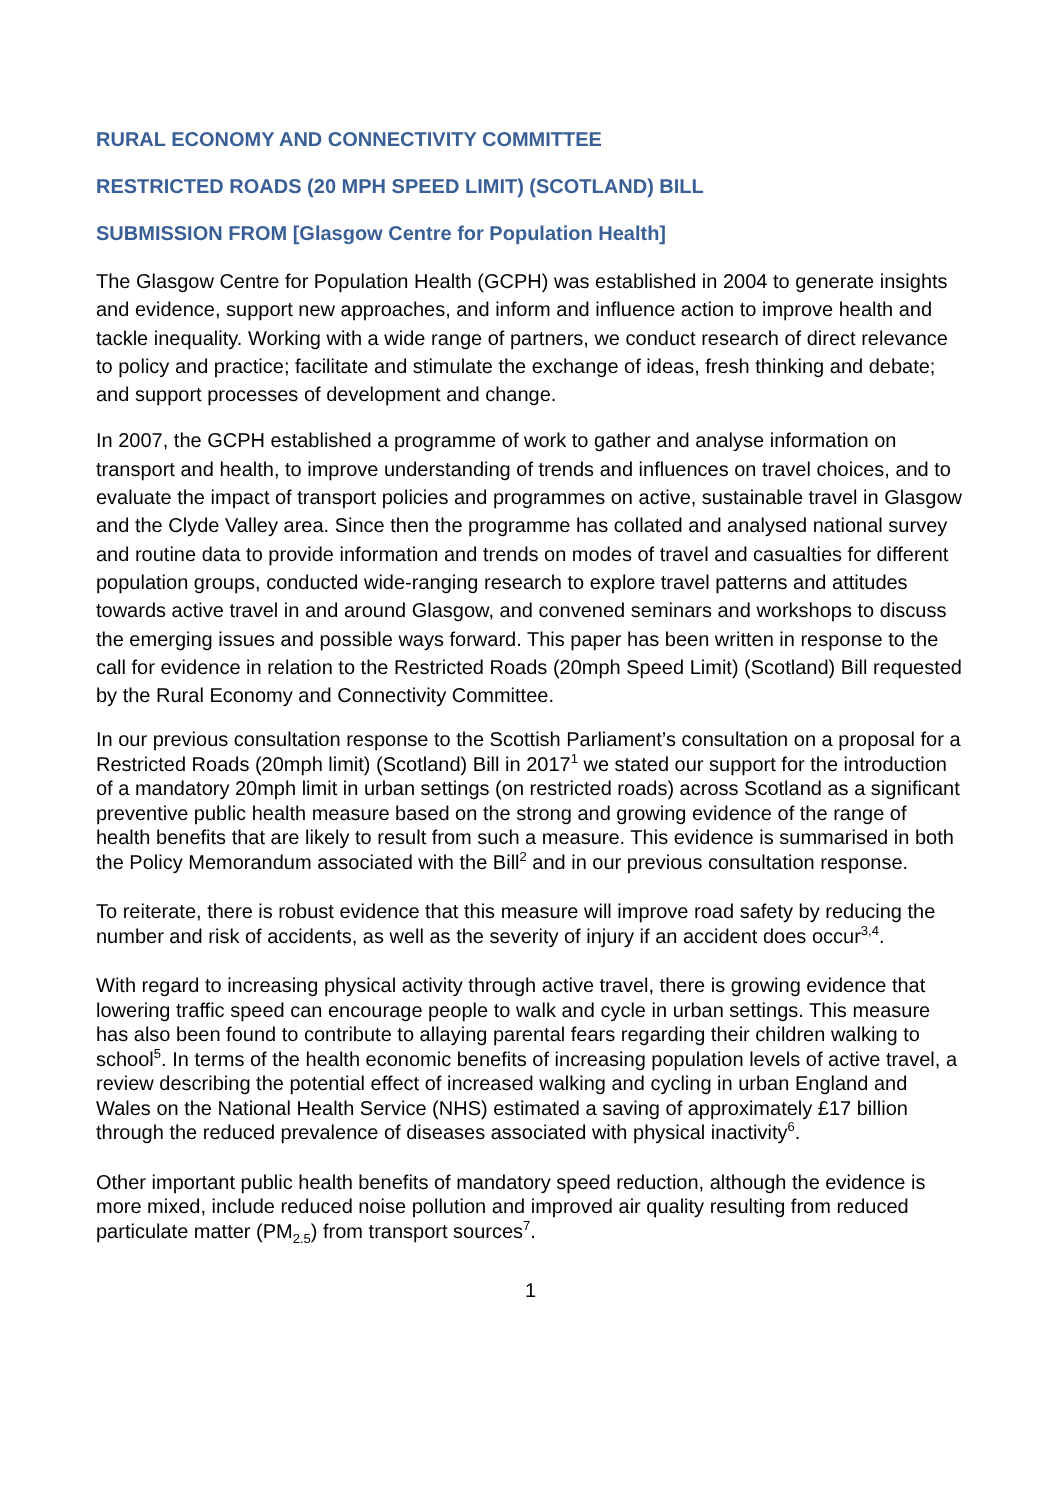RURAL ECONOMY AND CONNECTIVITY COMMITTEE
RESTRICTED ROADS (20 MPH SPEED LIMIT) (SCOTLAND) BILL
SUBMISSION FROM [Glasgow Centre for Population Health]
The Glasgow Centre for Population Health (GCPH) was established in 2004 to generate insights and evidence, support new approaches, and inform and influence action to improve health and tackle inequality. Working with a wide range of partners, we conduct research of direct relevance to policy and practice; facilitate and stimulate the exchange of ideas, fresh thinking and debate; and support processes of development and change.
In 2007, the GCPH established a programme of work to gather and analyse information on transport and health, to improve understanding of trends and influences on travel choices, and to evaluate the impact of transport policies and programmes on active, sustainable travel in Glasgow and the Clyde Valley area. Since then the programme has collated and analysed national survey and routine data to provide information and trends on modes of travel and casualties for different population groups, conducted wide-ranging research to explore travel patterns and attitudes towards active travel in and around Glasgow, and convened seminars and workshops to discuss the emerging issues and possible ways forward. This paper has been written in response to the call for evidence in relation to the Restricted Roads (20mph Speed Limit) (Scotland) Bill requested by the Rural Economy and Connectivity Committee.
In our previous consultation response to the Scottish Parliament’s consultation on a proposal for a Restricted Roads (20mph limit) (Scotland) Bill in 2017<sup>1</sup> we stated our support for the introduction of a mandatory 20mph limit in urban settings (on restricted roads) across Scotland as a significant preventive public health measure based on the strong and growing evidence of the range of health benefits that are likely to result from such a measure. This evidence is summarised in both the Policy Memorandum associated with the Bill<sup>2</sup> and in our previous consultation response.
To reiterate, there is robust evidence that this measure will improve road safety by reducing the number and risk of accidents, as well as the severity of injury if an accident does occur<sup>3,4</sup>.
With regard to increasing physical activity through active travel, there is growing evidence that lowering traffic speed can encourage people to walk and cycle in urban settings. This measure has also been found to contribute to allaying parental fears regarding their children walking to school<sup>5</sup>. In terms of the health economic benefits of increasing population levels of active travel, a review describing the potential effect of increased walking and cycling in urban England and Wales on the National Health Service (NHS) estimated a saving of approximately £17 billion through the reduced prevalence of diseases associated with physical inactivity<sup>6</sup>.
Other important public health benefits of mandatory speed reduction, although the evidence is more mixed, include reduced noise pollution and improved air quality resulting from reduced particulate matter (PM<sub>2.5</sub>) from transport sources<sup>7</sup>.
1